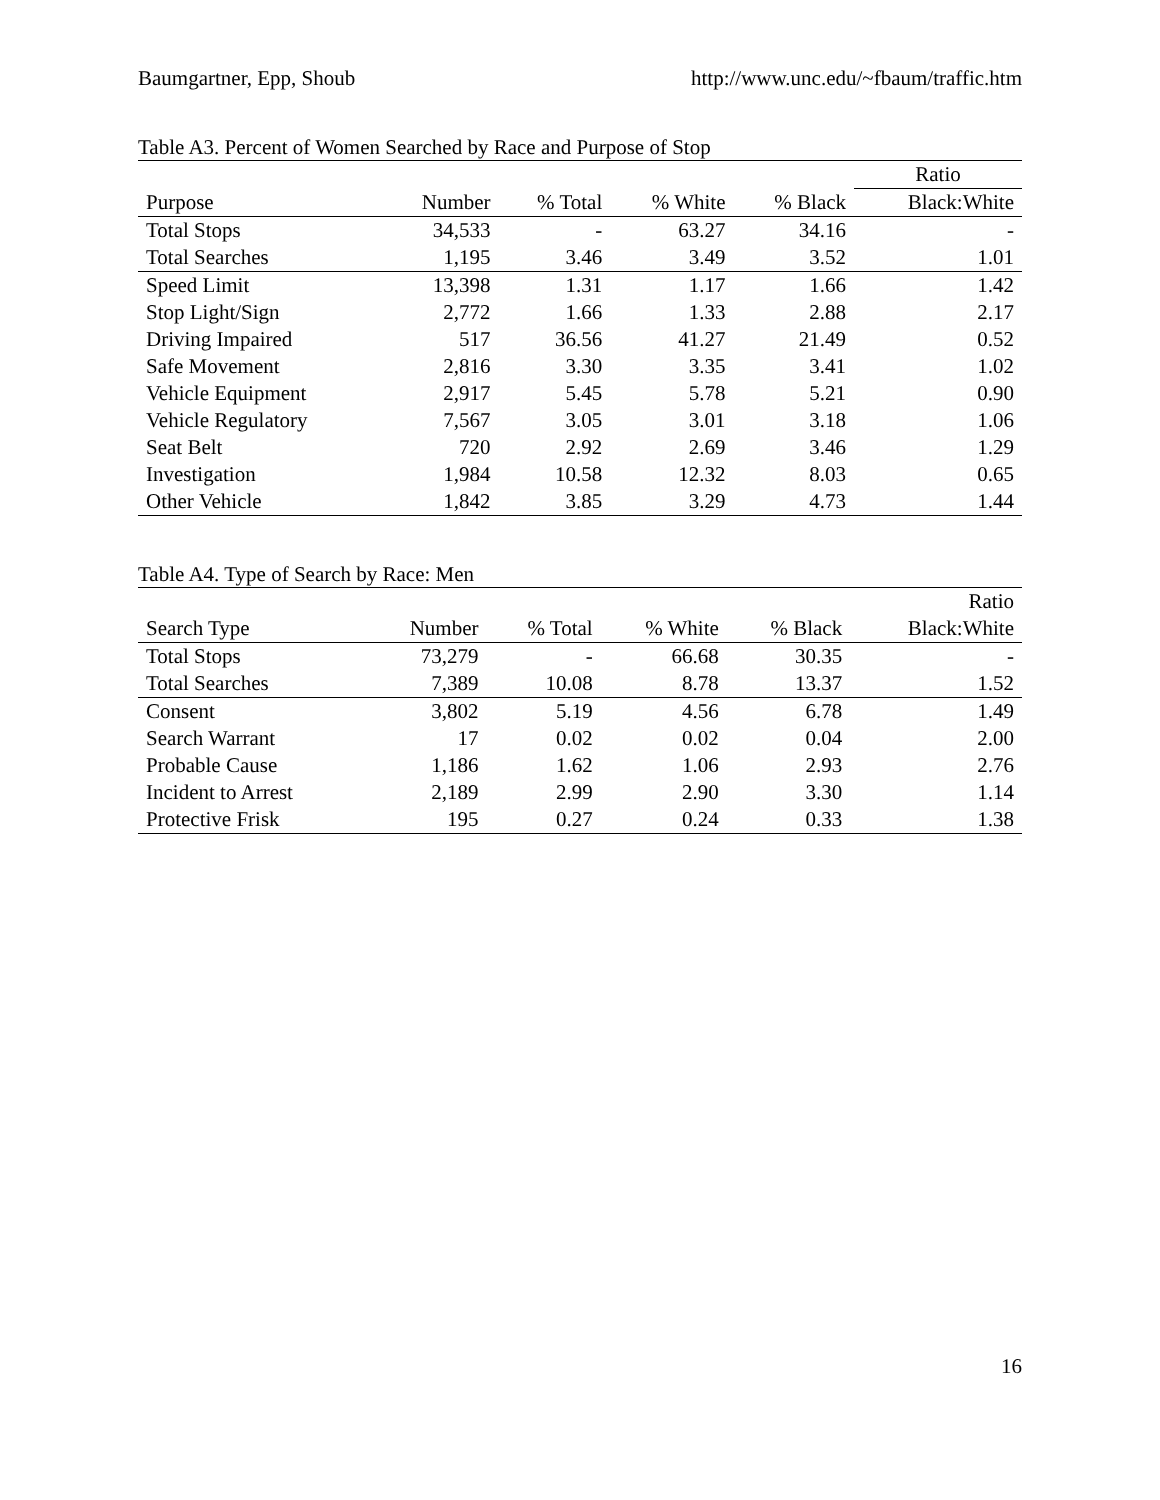Baumgartner, Epp, Shoub http://www.unc.edu/~fbaum/traffic.htm
Table A3. Percent of Women Searched by Race and Purpose of Stop
| | | | | | Ratio |
| --- | --- | --- | --- | --- | --- |
| Purpose | Number | % Total | % White | % Black | Black:White |
| Total Stops | 34,533 | - | 63.27 | 34.16 | - |
| Total Searches | 1,195 | 3.46 | 3.49 | 3.52 | 1.01 |
| Speed Limit | 13,398 | 1.31 | 1.17 | 1.66 | 1.42 |
| Stop Light/Sign | 2,772 | 1.66 | 1.33 | 2.88 | 2.17 |
| Driving Impaired | 517 | 36.56 | 41.27 | 21.49 | 0.52 |
| Safe Movement | 2,816 | 3.30 | 3.35 | 3.41 | 1.02 |
| Vehicle Equipment | 2,917 | 5.45 | 5.78 | 5.21 | 0.90 |
| Vehicle Regulatory | 7,567 | 3.05 | 3.01 | 3.18 | 1.06 |
| Seat Belt | 720 | 2.92 | 2.69 | 3.46 | 1.29 |
| Investigation | 1,984 | 10.58 | 12.32 | 8.03 | 0.65 |
| Other Vehicle | 1,842 | 3.85 | 3.29 | 4.73 | 1.44 |
Table A4. Type of Search by Race: Men
| | | | | | Ratio |
| --- | --- | --- | --- | --- | --- |
| Search Type | Number | % Total | % White | % Black | Black:White |
| Total Stops | 73,279 | - | 66.68 | 30.35 | - |
| Total Searches | 7,389 | 10.08 | 8.78 | 13.37 | 1.52 |
| Consent | 3,802 | 5.19 | 4.56 | 6.78 | 1.49 |
| Search Warrant | 17 | 0.02 | 0.02 | 0.04 | 2.00 |
| Probable Cause | 1,186 | 1.62 | 1.06 | 2.93 | 2.76 |
| Incident to Arrest | 2,189 | 2.99 | 2.90 | 3.30 | 1.14 |
| Protective Frisk | 195 | 0.27 | 0.24 | 0.33 | 1.38 |
16